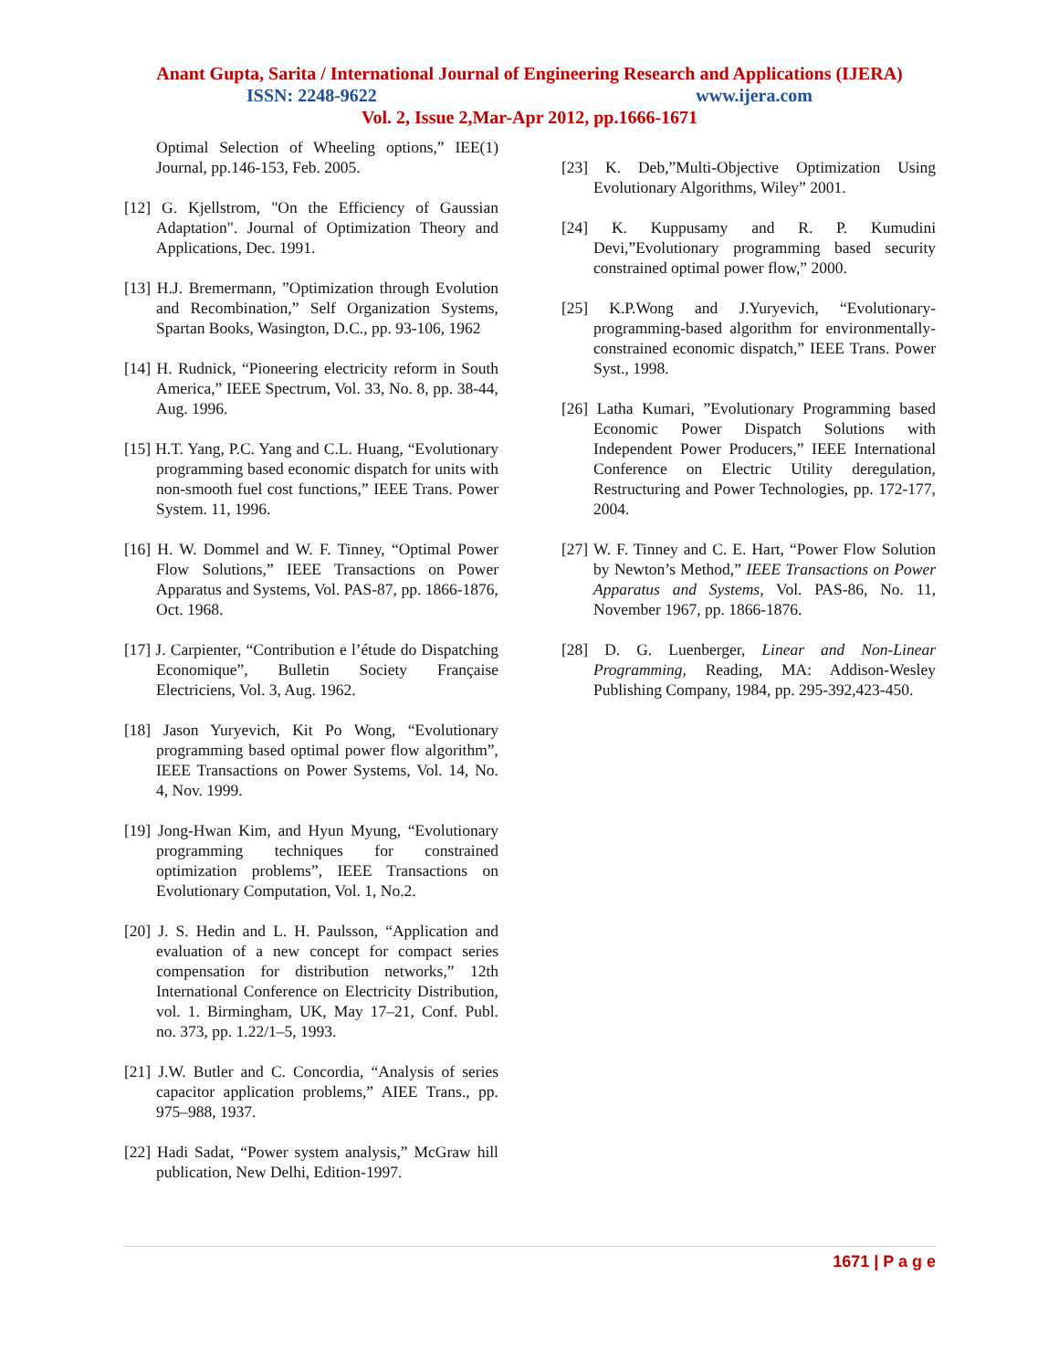Anant Gupta, Sarita / International Journal of Engineering Research and Applications (IJERA)
ISSN: 2248-9622 www.ijera.com
Vol. 2, Issue 2,Mar-Apr 2012, pp.1666-1671
Optimal Selection of Wheeling options,” IEE(1) Journal, pp.146-153, Feb. 2005.
[12] G. Kjellstrom, "On the Efficiency of Gaussian Adaptation". Journal of Optimization Theory and Applications, Dec. 1991.
[13] H.J. Bremermann, ”Optimization through Evolution and Recombination,” Self Organization Systems, Spartan Books, Wasington, D.C., pp. 93-106, 1962
[14] H. Rudnick, “Pioneering electricity reform in South America,” IEEE Spectrum, Vol. 33, No. 8, pp. 38-44, Aug. 1996.
[15] H.T. Yang, P.C. Yang and C.L. Huang, “Evolutionary programming based economic dispatch for units with non-smooth fuel cost functions,” IEEE Trans. Power System. 11, 1996.
[16] H. W. Dommel and W. F. Tinney, “Optimal Power Flow Solutions,” IEEE Transactions on Power Apparatus and Systems, Vol. PAS-87, pp. 1866-1876, Oct. 1968.
[17] J. Carpienter, “Contribution e l’étude do Dispatching Economique”, Bulletin Society Française Electriciens, Vol. 3, Aug. 1962.
[18] Jason Yuryevich, Kit Po Wong, “Evolutionary programming based optimal power flow algorithm”, IEEE Transactions on Power Systems, Vol. 14, No. 4, Nov. 1999.
[19] Jong-Hwan Kim, and Hyun Myung, “Evolutionary programming techniques for constrained optimization problems”, IEEE Transactions on Evolutionary Computation, Vol. 1, No.2.
[20] J. S. Hedin and L. H. Paulsson, “Application and evaluation of a new concept for compact series compensation for distribution networks,” 12th International Conference on Electricity Distribution, vol. 1. Birmingham, UK, May 17–21, Conf. Publ. no. 373, pp. 1.22/1–5, 1993.
[21] J.W. Butler and C. Concordia, “Analysis of series capacitor application problems,” AIEE Trans., pp. 975–988, 1937.
[22] Hadi Sadat, “Power system analysis,” McGraw hill publication, New Delhi, Edition-1997.
[23] K. Deb,”Multi-Objective Optimization Using Evolutionary Algorithms, Wiley” 2001.
[24] K. Kuppusamy and R. P. Kumudini Devi,”Evolutionary programming based security constrained optimal power flow,” 2000.
[25] K.P.Wong and J.Yuryevich, “Evolutionary-programming-based algorithm for environmentally-constrained economic dispatch,” IEEE Trans. Power Syst., 1998.
[26] Latha Kumari, ”Evolutionary Programming based Economic Power Dispatch Solutions with Independent Power Producers,” IEEE International Conference on Electric Utility deregulation, Restructuring and Power Technologies, pp. 172-177, 2004.
[27] W. F. Tinney and C. E. Hart, “Power Flow Solution by Newton’s Method,” IEEE Transactions on Power Apparatus and Systems, Vol. PAS-86, No. 11, November 1967, pp. 1866-1876.
[28] D. G. Luenberger, Linear and Non-Linear Programming, Reading, MA: Addison-Wesley Publishing Company, 1984, pp. 295-392,423-450.
1671 | P a g e